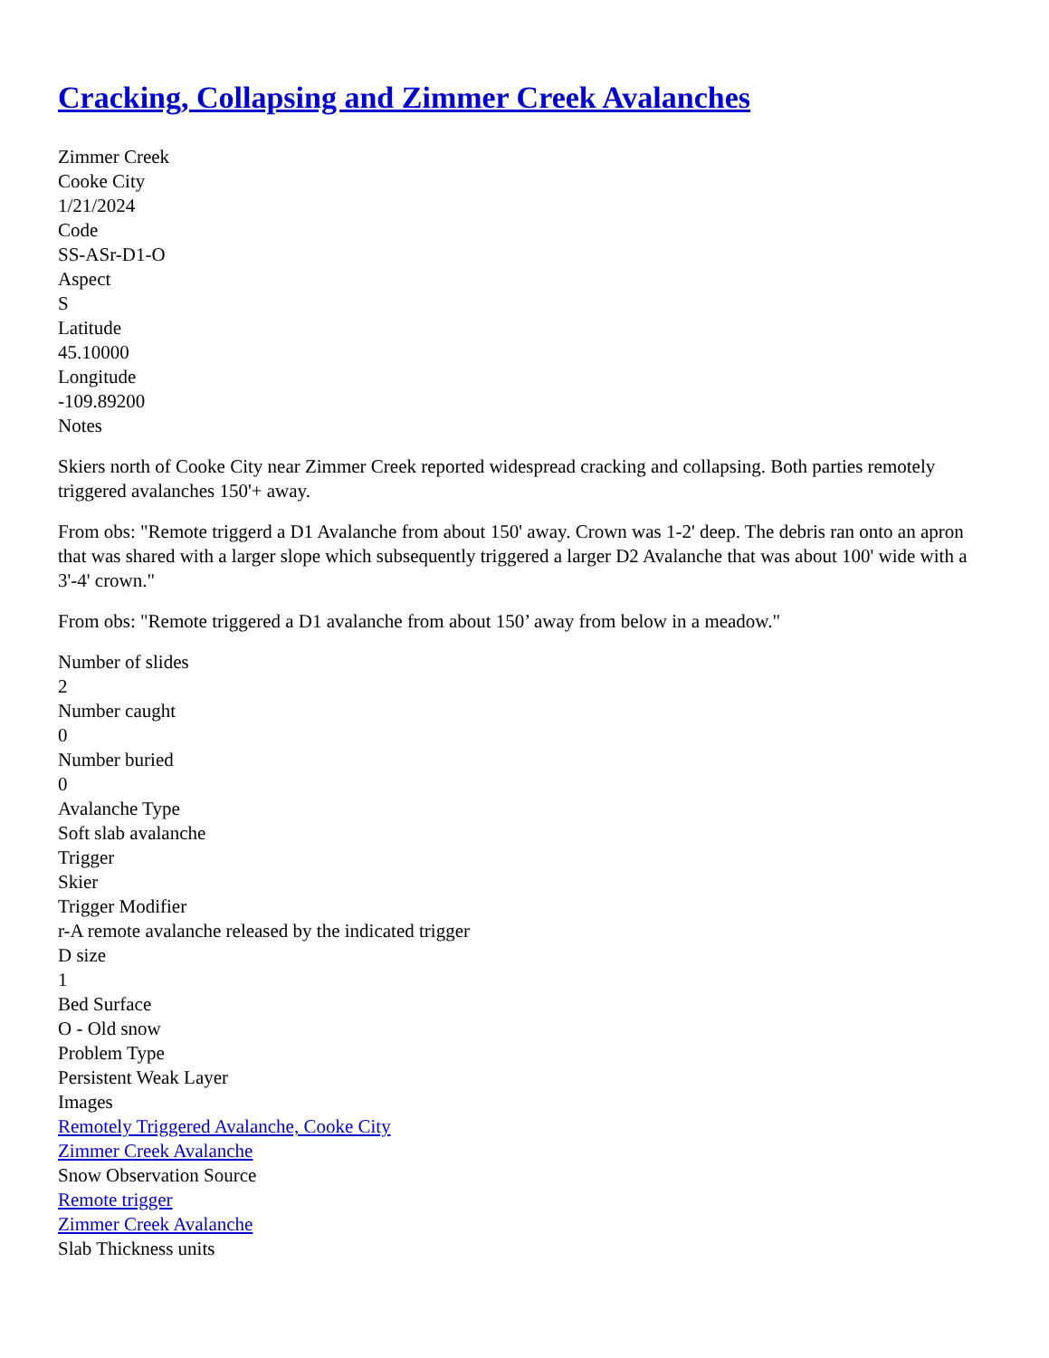Cracking, Collapsing and Zimmer Creek Avalanches
Zimmer Creek
Cooke City
1/21/2024
Code
SS-ASr-D1-O
Aspect
S
Latitude
45.10000
Longitude
-109.89200
Notes
Skiers north of Cooke City near Zimmer Creek reported widespread cracking and collapsing. Both parties remotely triggered avalanches 150'+ away.
From obs: "Remote triggerd a D1 Avalanche from about 150' away. Crown was 1-2' deep. The debris ran onto an apron that was shared with a larger slope which subsequently triggered a larger D2 Avalanche that was about 100' wide with a 3'-4' crown."
From obs: "Remote triggered a D1 avalanche from about 150’ away from below in a meadow."
Number of slides
2
Number caught
0
Number buried
0
Avalanche Type
Soft slab avalanche
Trigger
Skier
Trigger Modifier
r-A remote avalanche released by the indicated trigger
D size
1
Bed Surface
O - Old snow
Problem Type
Persistent Weak Layer
Images
Remotely Triggered Avalanche, Cooke City
Zimmer Creek Avalanche
Snow Observation Source
Remote trigger
Zimmer Creek Avalanche
Slab Thickness units